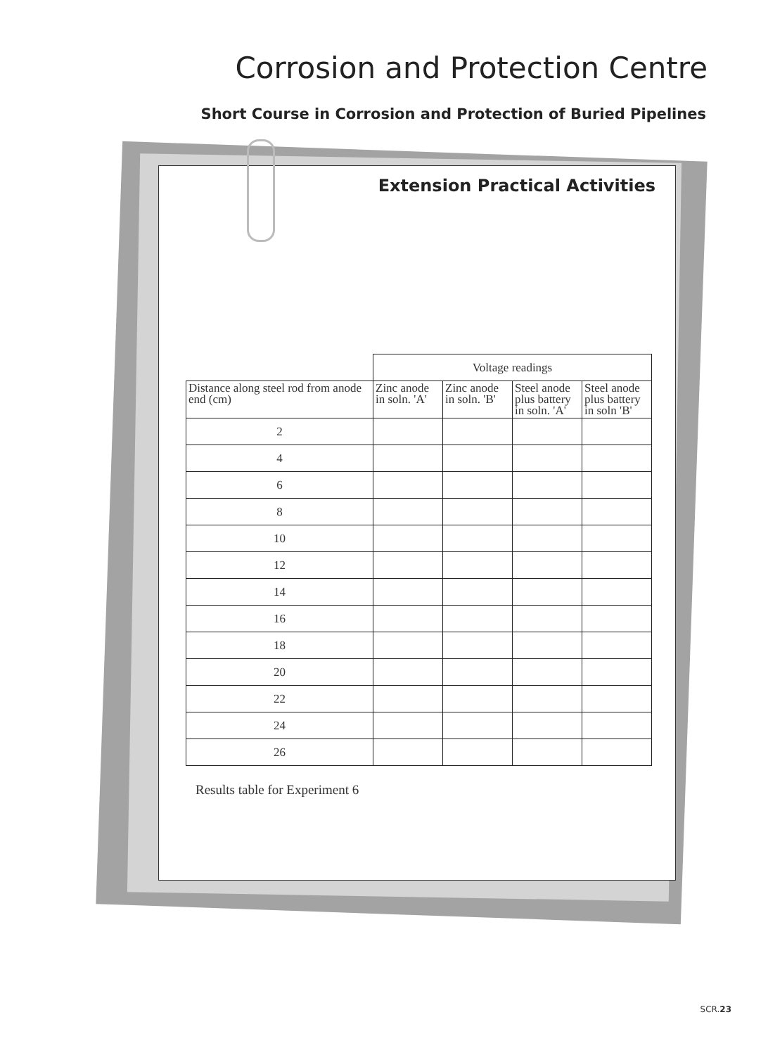Corrosion and Protection Centre
Short Course in Corrosion and Protection of Buried Pipelines
Extension Practical Activities
| | Voltage readings | | | |
| --- | --- | --- | --- | --- |
| Distance along steel rod from anode end (cm) | Zinc anode in soln. 'A' | Zinc anode in soln. 'B' | Steel anode plus battery in soln. 'A' | Steel anode plus battery in soln 'B' |
| 2 | | | | |
| 4 | | | | |
| 6 | | | | |
| 8 | | | | |
| 10 | | | | |
| 12 | | | | |
| 14 | | | | |
| 16 | | | | |
| 18 | | | | |
| 20 | | | | |
| 22 | | | | |
| 24 | | | | |
| 26 | | | | |
Results table for Experiment 6
SCR.23